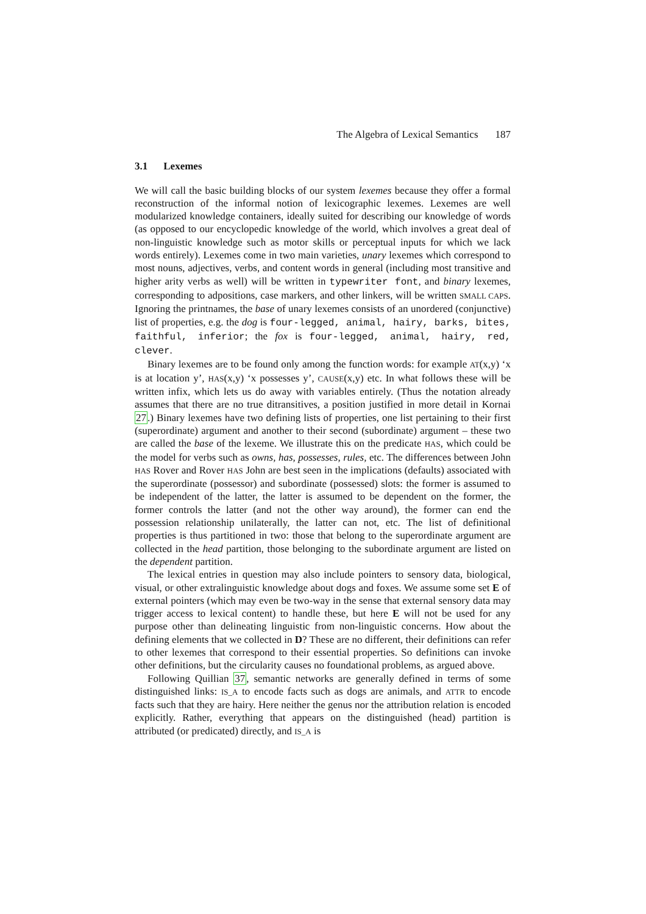The Algebra of Lexical Semantics 187
3.1 Lexemes
We will call the basic building blocks of our system lexemes because they offer a formal reconstruction of the informal notion of lexicographic lexemes. Lexemes are well modularized knowledge containers, ideally suited for describing our knowledge of words (as opposed to our encyclopedic knowledge of the world, which involves a great deal of non-linguistic knowledge such as motor skills or perceptual inputs for which we lack words entirely). Lexemes come in two main varieties, unary lexemes which correspond to most nouns, adjectives, verbs, and content words in general (including most transitive and higher arity verbs as well) will be written in typewriter font, and binary lexemes, corresponding to adpositions, case markers, and other linkers, will be written SMALL CAPS. Ignoring the printnames, the base of unary lexemes consists of an unordered (conjunctive) list of properties, e.g. the dog is four-legged, animal, hairy, barks, bites, faithful, inferior; the fox is four-legged, animal, hairy, red, clever.
Binary lexemes are to be found only among the function words: for example AT(x,y) ‘x is at location y’, HAS(x,y) ‘x possesses y’, CAUSE(x,y) etc. In what follows these will be written infix, which lets us do away with variables entirely. (Thus the notation already assumes that there are no true ditransitives, a position justified in more detail in Kornai 27.) Binary lexemes have two defining lists of properties, one list pertaining to their first (superordinate) argument and another to their second (subordinate) argument – these two are called the base of the lexeme. We illustrate this on the predicate HAS, which could be the model for verbs such as owns, has, possesses, rules, etc. The differences between John HAS Rover and Rover HAS John are best seen in the implications (defaults) associated with the superordinate (possessor) and subordinate (possessed) slots: the former is assumed to be independent of the latter, the latter is assumed to be dependent on the former, the former controls the latter (and not the other way around), the former can end the possession relationship unilaterally, the latter can not, etc. The list of definitional properties is thus partitioned in two: those that belong to the superordinate argument are collected in the head partition, those belonging to the subordinate argument are listed on the dependent partition.
The lexical entries in question may also include pointers to sensory data, biological, visual, or other extralinguistic knowledge about dogs and foxes. We assume some set E of external pointers (which may even be two-way in the sense that external sensory data may trigger access to lexical content) to handle these, but here E will not be used for any purpose other than delineating linguistic from non-linguistic concerns. How about the defining elements that we collected in D? These are no different, their definitions can refer to other lexemes that correspond to their essential properties. So definitions can invoke other definitions, but the circularity causes no foundational problems, as argued above.
Following Quillian 37, semantic networks are generally defined in terms of some distinguished links: IS_A to encode facts such as dogs are animals, and ATTR to encode facts such that they are hairy. Here neither the genus nor the attribution relation is encoded explicitly. Rather, everything that appears on the distinguished (head) partition is attributed (or predicated) directly, and IS_A is